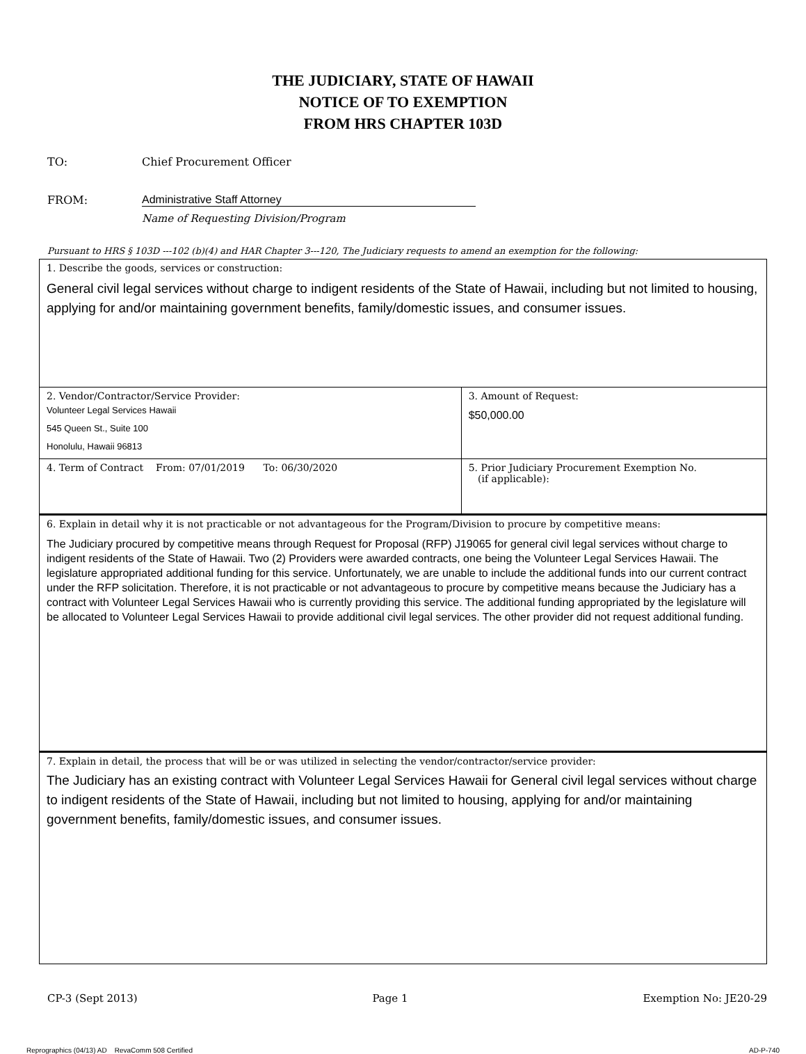THE JUDICIARY, STATE OF HAWAII
NOTICE OF TO EXEMPTION
FROM HRS CHAPTER 103D
TO: Chief Procurement Officer
FROM: Administrative Staff Attorney
Name of Requesting Division/Program
Pursuant to HRS § 103D ---102 (b)(4) and HAR Chapter 3---120, The Judiciary requests to amend an exemption for the following:
| 1. Describe the goods, services or construction: General civil legal services without charge to indigent residents of the State of Hawaii, including but not limited to housing, applying for and/or maintaining government benefits, family/domestic issues, and consumer issues. | |
| 2. Vendor/Contractor/Service Provider: Volunteer Legal Services Hawaii 545 Queen St., Suite 100 Honolulu, Hawaii 96813 | 3. Amount of Request: $50,000.00 |
| 4. Term of Contract From: 07/01/2019 To: 06/30/2020 | 5. Prior Judiciary Procurement Exemption No. (if applicable): |
| 6. Explain in detail why it is not practicable or not advantageous for the Program/Division to procure by competitive means: The Judiciary procured by competitive means through Request for Proposal (RFP) J19065 for general civil legal services without charge to indigent residents of the State of Hawaii. Two (2) Providers were awarded contracts, one being the Volunteer Legal Services Hawaii. The legislature appropriated additional funding for this service. Unfortunately, we are unable to include the additional funds into our current contract under the RFP solicitation. Therefore, it is not practicable or not advantageous to procure by competitive means because the Judiciary has a contract with Volunteer Legal Services Hawaii who is currently providing this service. The additional funding appropriated by the legislature will be allocated to Volunteer Legal Services Hawaii to provide additional civil legal services. The other provider did not request additional funding. | |
| 7. Explain in detail, the process that will be or was utilized in selecting the vendor/contractor/service provider: The Judiciary has an existing contract with Volunteer Legal Services Hawaii for General civil legal services without charge to indigent residents of the State of Hawaii, including but not limited to housing, applying for and/or maintaining government benefits, family/domestic issues, and consumer issues. | |
CP-3 (Sept 2013) Page 1 Exemption No: JE20-29
Reprographics (04/13) AD RevaComm 508 Certified AD-P-740